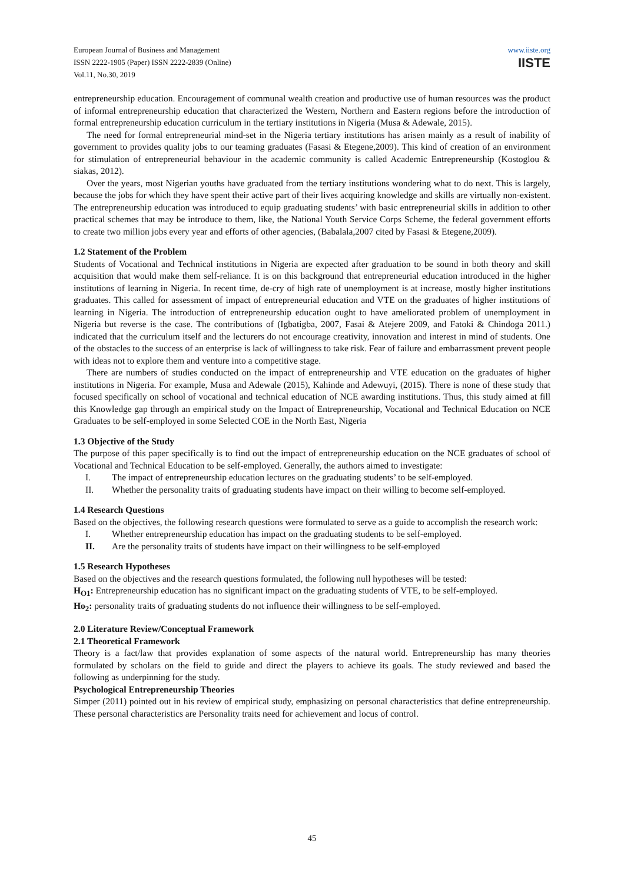European Journal of Business and Management
ISSN 2222-1905 (Paper) ISSN 2222-2839 (Online)
Vol.11, No.30, 2019
www.iiste.org
IISTE
entrepreneurship education. Encouragement of communal wealth creation and productive use of human resources was the product of informal entrepreneurship education that characterized the Western, Northern and Eastern regions before the introduction of formal entrepreneurship education curriculum in the tertiary institutions in Nigeria (Musa & Adewale, 2015).
The need for formal entrepreneurial mind-set in the Nigeria tertiary institutions has arisen mainly as a result of inability of government to provides quality jobs to our teaming graduates (Fasasi & Etegene,2009). This kind of creation of an environment for stimulation of entrepreneurial behaviour in the academic community is called Academic Entrepreneurship (Kostoglou & siakas, 2012).
Over the years, most Nigerian youths have graduated from the tertiary institutions wondering what to do next. This is largely, because the jobs for which they have spent their active part of their lives acquiring knowledge and skills are virtually non-existent. The entrepreneurship education was introduced to equip graduating students’ with basic entrepreneurial skills in addition to other practical schemes that may be introduce to them, like, the National Youth Service Corps Scheme, the federal government efforts to create two million jobs every year and efforts of other agencies, (Babalala,2007 cited by Fasasi & Etegene,2009).
1.2 Statement of the Problem
Students of Vocational and Technical institutions in Nigeria are expected after graduation to be sound in both theory and skill acquisition that would make them self-reliance. It is on this background that entrepreneurial education introduced in the higher institutions of learning in Nigeria. In recent time, de-cry of high rate of unemployment is at increase, mostly higher institutions graduates. This called for assessment of impact of entrepreneurial education and VTE on the graduates of higher institutions of learning in Nigeria. The introduction of entrepreneurship education ought to have ameliorated problem of unemployment in Nigeria but reverse is the case. The contributions of (Igbatigba, 2007, Fasai & Atejere 2009, and Fatoki & Chindoga 2011.) indicated that the curriculum itself and the lecturers do not encourage creativity, innovation and interest in mind of students. One of the obstacles to the success of an enterprise is lack of willingness to take risk. Fear of failure and embarrassment prevent people with ideas not to explore them and venture into a competitive stage.
There are numbers of studies conducted on the impact of entrepreneurship and VTE education on the graduates of higher institutions in Nigeria. For example, Musa and Adewale (2015), Kahinde and Adewuyi, (2015). There is none of these study that focused specifically on school of vocational and technical education of NCE awarding institutions. Thus, this study aimed at fill this Knowledge gap through an empirical study on the Impact of Entrepreneurship, Vocational and Technical Education on NCE Graduates to be self-employed in some Selected COE in the North East, Nigeria
1.3 Objective of the Study
The purpose of this paper specifically is to find out the impact of entrepreneurship education on the NCE graduates of school of Vocational and Technical Education to be self-employed. Generally, the authors aimed to investigate:
I. The impact of entrepreneurship education lectures on the graduating students’ to be self-employed.
II. Whether the personality traits of graduating students have impact on their willing to become self-employed.
1.4 Research Questions
Based on the objectives, the following research questions were formulated to serve as a guide to accomplish the research work:
I. Whether entrepreneurship education has impact on the graduating students to be self-employed.
II. Are the personality traits of students have impact on their willingness to be self-employed
1.5 Research Hypotheses
Based on the objectives and the research questions formulated, the following null hypotheses will be tested:
H<sub>O1</sub>: Entrepreneurship education has no significant impact on the graduating students of VTE, to be self-employed.
Ho<sub>2</sub>: personality traits of graduating students do not influence their willingness to be self-employed.
2.0 Literature Review/Conceptual Framework
2.1 Theoretical Framework
Theory is a fact/law that provides explanation of some aspects of the natural world. Entrepreneurship has many theories formulated by scholars on the field to guide and direct the players to achieve its goals. The study reviewed and based the following as underpinning for the study.
Psychological Entrepreneurship Theories
Simper (2011) pointed out in his review of empirical study, emphasizing on personal characteristics that define entrepreneurship. These personal characteristics are Personality traits need for achievement and locus of control.
45